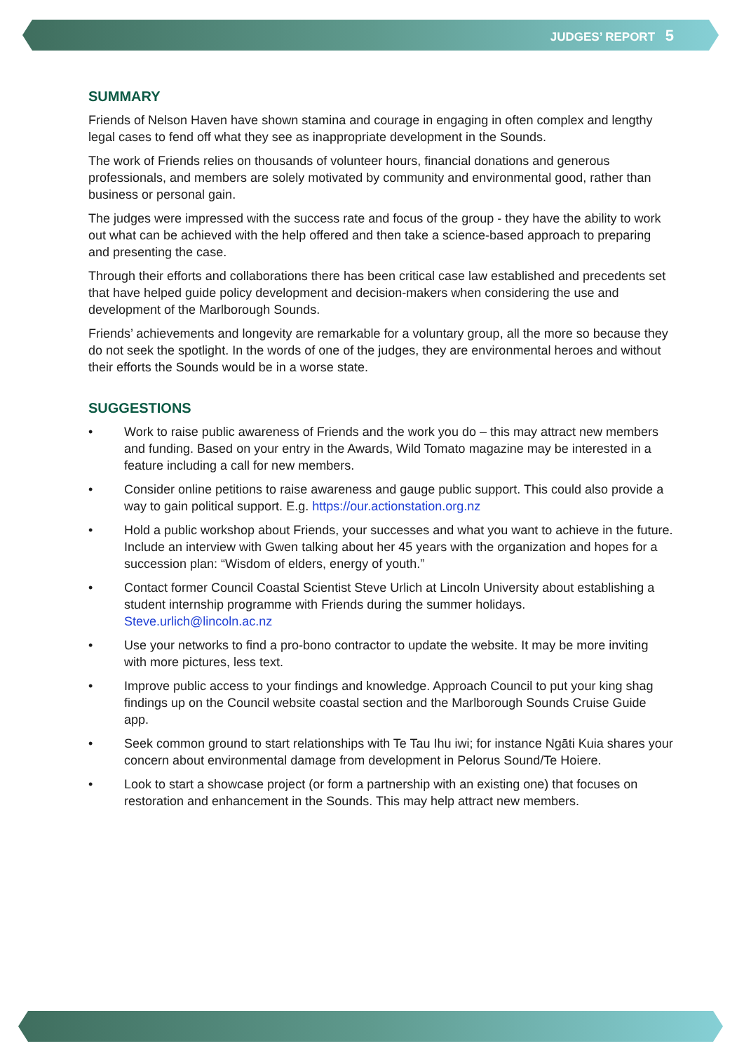JUDGES’ REPORT 5
SUMMARY
Friends of Nelson Haven have shown stamina and courage in engaging in often complex and lengthy legal cases to fend off what they see as inappropriate development in the Sounds.
The work of Friends relies on thousands of volunteer hours, financial donations and generous professionals, and members are solely motivated by community and environmental good, rather than business or personal gain.
The judges were impressed with the success rate and focus of the group - they have the ability to work out what can be achieved with the help offered and then take a science-based approach to preparing and presenting the case.
Through their efforts and collaborations there has been critical case law established and precedents set that have helped guide policy development and decision-makers when considering the use and development of the Marlborough Sounds.
Friends’ achievements and longevity are remarkable for a voluntary group, all the more so because they do not seek the spotlight. In the words of one of the judges, they are environmental heroes and without their efforts the Sounds would be in a worse state.
SUGGESTIONS
• Work to raise public awareness of Friends and the work you do – this may attract new members and funding. Based on your entry in the Awards, Wild Tomato magazine may be interested in a feature including a call for new members.
• Consider online petitions to raise awareness and gauge public support. This could also provide a way to gain political support. E.g. https://our.actionstation.org.nz
• Hold a public workshop about Friends, your successes and what you want to achieve in the future. Include an interview with Gwen talking about her 45 years with the organization and hopes for a succession plan: “Wisdom of elders, energy of youth.”
• Contact former Council Coastal Scientist Steve Urlich at Lincoln University about establishing a student internship programme with Friends during the summer holidays. Steve.urlich@lincoln.ac.nz
• Use your networks to find a pro-bono contractor to update the website. It may be more inviting with more pictures, less text.
• Improve public access to your findings and knowledge. Approach Council to put your king shag findings up on the Council website coastal section and the Marlborough Sounds Cruise Guide app.
• Seek common ground to start relationships with Te Tau Ihu iwi; for instance Ngāti Kuia shares your concern about environmental damage from development in Pelorus Sound/Te Hoiere.
• Look to start a showcase project (or form a partnership with an existing one) that focuses on restoration and enhancement in the Sounds. This may help attract new members.